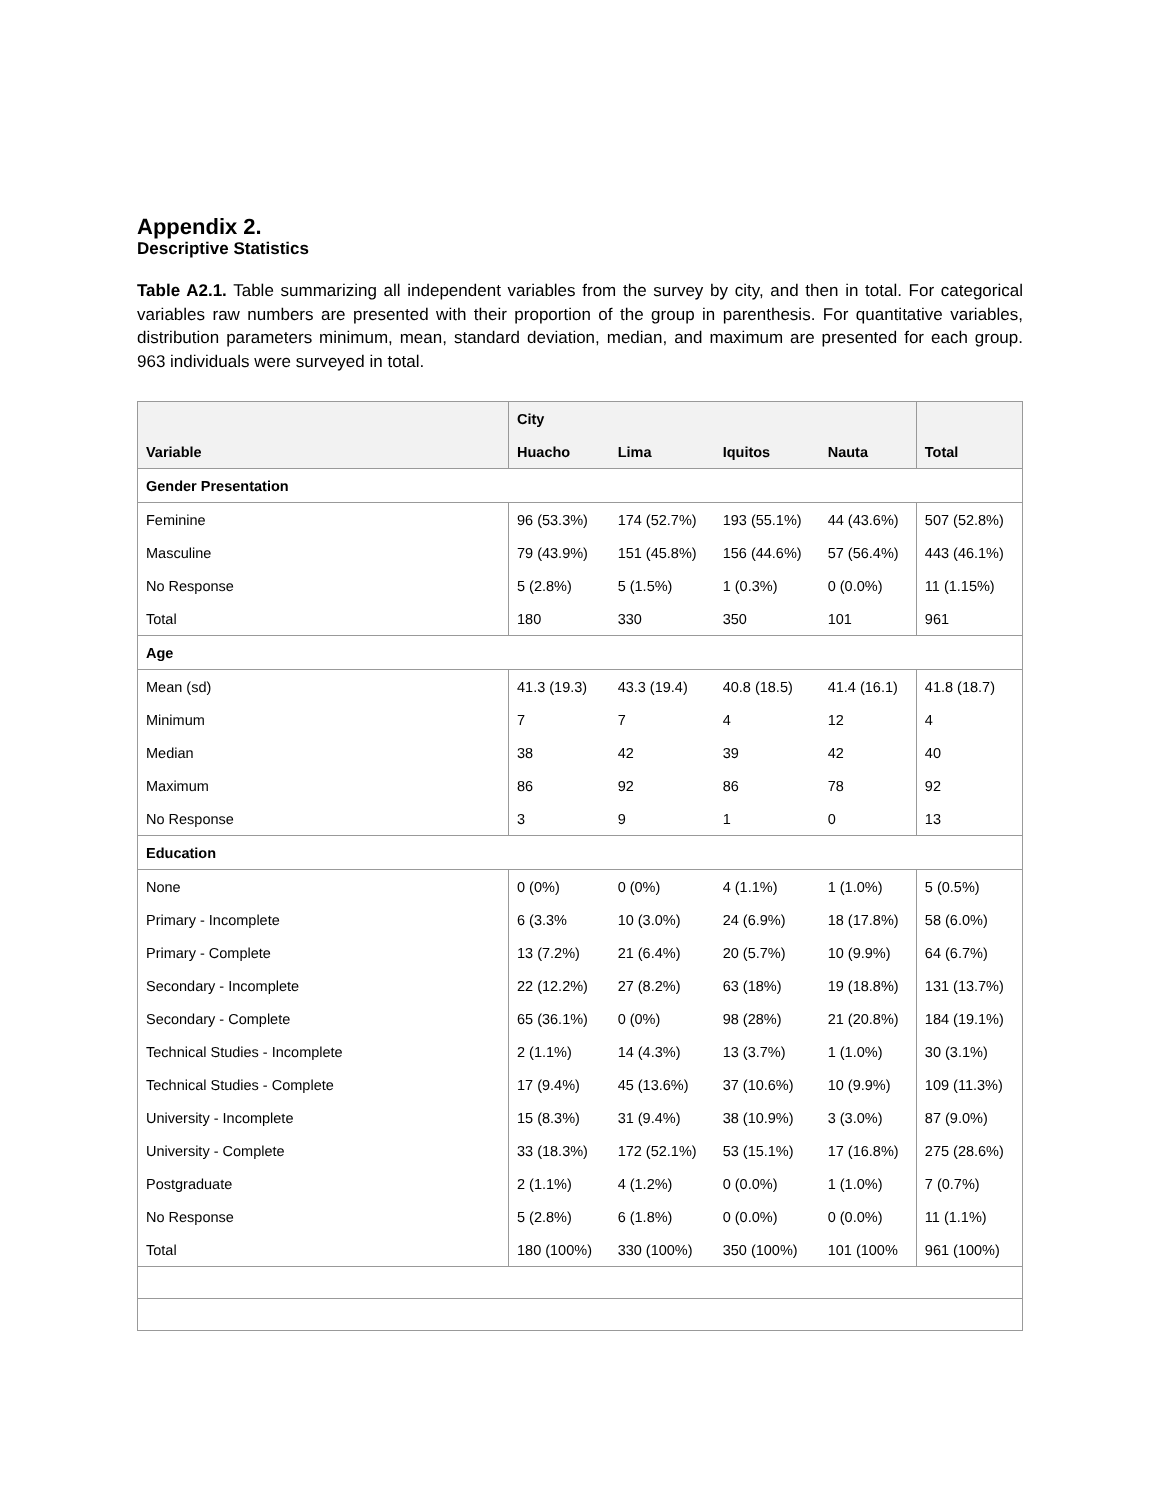Appendix 2.
Descriptive Statistics
Table A2.1. Table summarizing all independent variables from the survey by city, and then in total. For categorical variables raw numbers are presented with their proportion of the group in parenthesis. For quantitative variables, distribution parameters minimum, mean, standard deviation, median, and maximum are presented for each group. 963 individuals were surveyed in total.
| | City | | | | |
| --- | --- | --- | --- | --- | --- |
| Variable | Huacho | Lima | Iquitos | Nauta | Total |
| Gender Presentation | | | | | |
| Feminine | 96 (53.3%) | 174 (52.7%) | 193 (55.1%) | 44 (43.6%) | 507 (52.8%) |
| Masculine | 79 (43.9%) | 151 (45.8%) | 156 (44.6%) | 57 (56.4%) | 443 (46.1%) |
| No Response | 5 (2.8%) | 5 (1.5%) | 1 (0.3%) | 0 (0.0%) | 11 (1.15%) |
| Total | 180 | 330 | 350 | 101 | 961 |
| Age | | | | | |
| Mean (sd) | 41.3 (19.3) | 43.3 (19.4) | 40.8 (18.5) | 41.4 (16.1) | 41.8 (18.7) |
| Minimum | 7 | 7 | 4 | 12 | 4 |
| Median | 38 | 42 | 39 | 42 | 40 |
| Maximum | 86 | 92 | 86 | 78 | 92 |
| No Response | 3 | 9 | 1 | 0 | 13 |
| Education | | | | | |
| None | 0 (0%) | 0 (0%) | 4 (1.1%) | 1 (1.0%) | 5 (0.5%) |
| Primary - Incomplete | 6 (3.3% | 10 (3.0%) | 24 (6.9%) | 18 (17.8%) | 58 (6.0%) |
| Primary - Complete | 13 (7.2%) | 21 (6.4%) | 20 (5.7%) | 10 (9.9%) | 64 (6.7%) |
| Secondary - Incomplete | 22 (12.2%) | 27 (8.2%) | 63 (18%) | 19 (18.8%) | 131 (13.7%) |
| Secondary - Complete | 65 (36.1%) | 0 (0%) | 98 (28%) | 21 (20.8%) | 184 (19.1%) |
| Technical Studies - Incomplete | 2 (1.1%) | 14 (4.3%) | 13 (3.7%) | 1 (1.0%) | 30 (3.1%) |
| Technical Studies - Complete | 17 (9.4%) | 45 (13.6%) | 37 (10.6%) | 10 (9.9%) | 109 (11.3%) |
| University - Incomplete | 15 (8.3%) | 31 (9.4%) | 38 (10.9%) | 3 (3.0%) | 87 (9.0%) |
| University - Complete | 33 (18.3%) | 172 (52.1%) | 53 (15.1%) | 17 (16.8%) | 275 (28.6%) |
| Postgraduate | 2 (1.1%) | 4 (1.2%) | 0 (0.0%) | 1 (1.0%) | 7 (0.7%) |
| No Response | 5 (2.8%) | 6 (1.8%) | 0 (0.0%) | 0 (0.0%) | 11 (1.1%) |
| Total | 180 (100%) | 330 (100%) | 350 (100%) | 101 (100% | 961 (100%) |